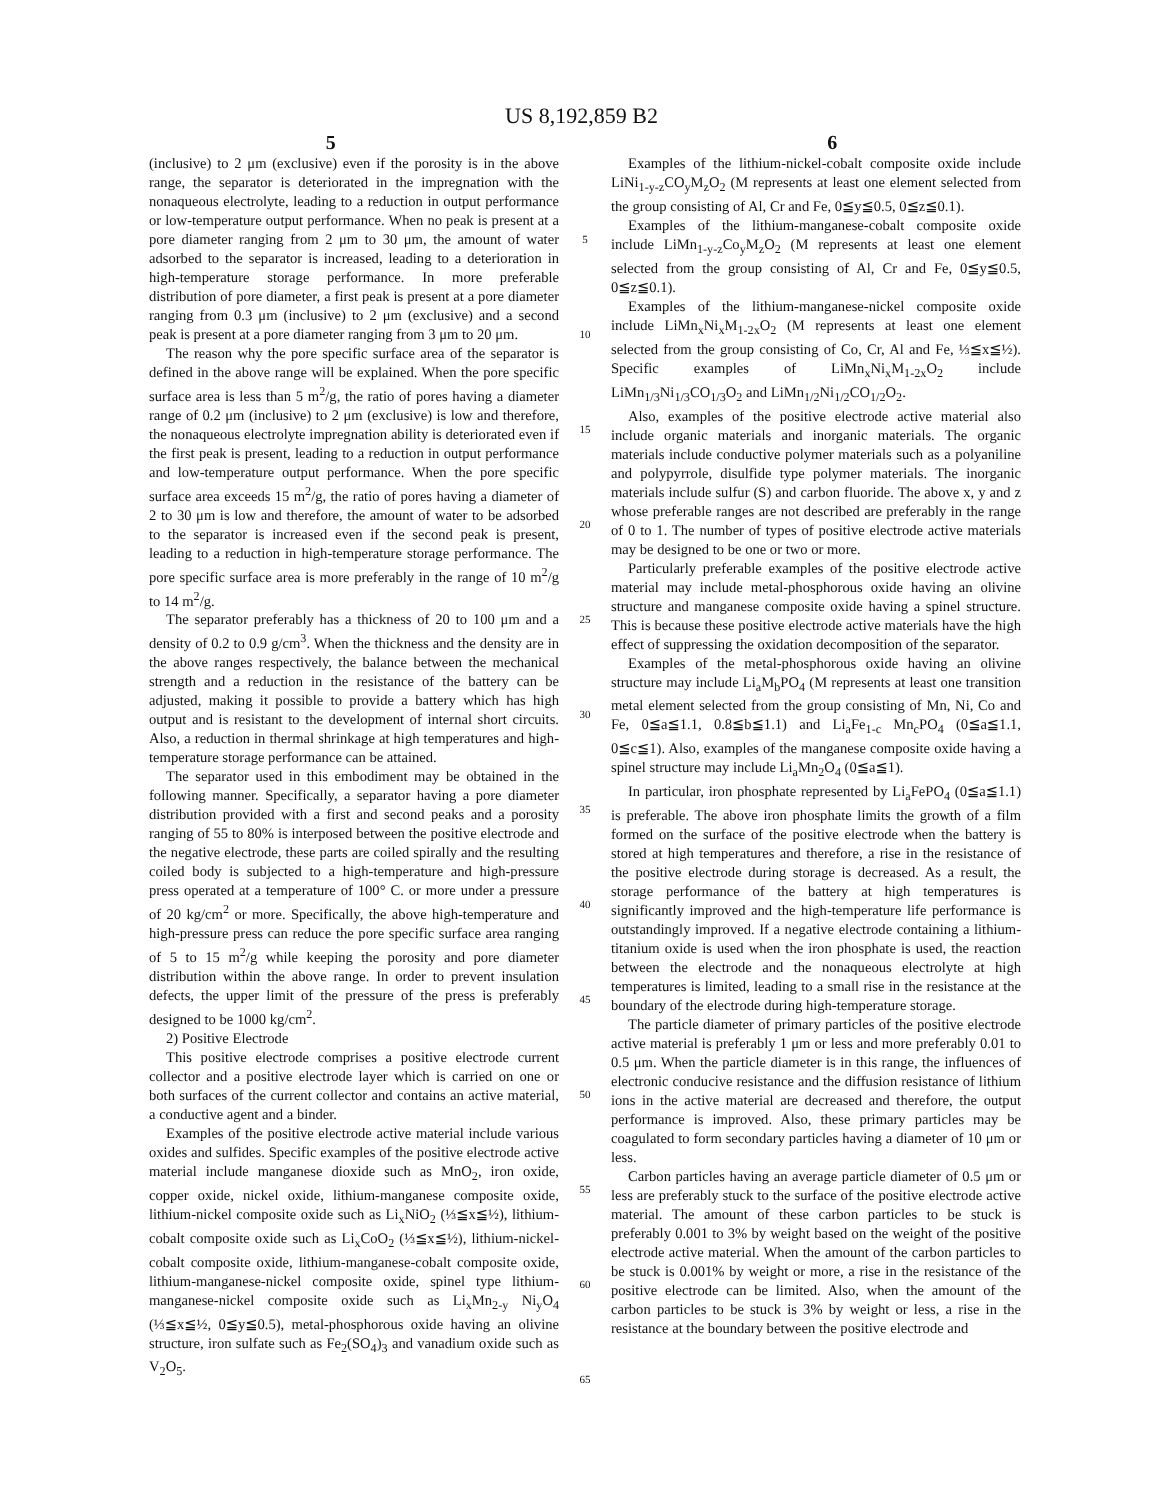US 8,192,859 B2
5 6
(inclusive) to 2 μm (exclusive) even if the porosity is in the above range, the separator is deteriorated in the impregnation with the nonaqueous electrolyte, leading to a reduction in output performance or low-temperature output performance. When no peak is present at a pore diameter ranging from 2 μm to 30 μm, the amount of water adsorbed to the separator is increased, leading to a deterioration in high-temperature storage performance. In more preferable distribution of pore diameter, a first peak is present at a pore diameter ranging from 0.3 μm (inclusive) to 2 μm (exclusive) and a second peak is present at a pore diameter ranging from 3 μm to 20 μm.
The reason why the pore specific surface area of the separator is defined in the above range will be explained. When the pore specific surface area is less than 5 m<sup>2</sup>/g, the ratio of pores having a diameter range of 0.2 μm (inclusive) to 2 μm (exclusive) is low and therefore, the nonaqueous electrolyte impregnation ability is deteriorated even if the first peak is present, leading to a reduction in output performance and low-temperature output performance. When the pore specific surface area exceeds 15 m<sup>2</sup>/g, the ratio of pores having a diameter of 2 to 30 μm is low and therefore, the amount of water to be adsorbed to the separator is increased even if the second peak is present, leading to a reduction in high-temperature storage performance. The pore specific surface area is more preferably in the range of 10 m<sup>2</sup>/g to 14 m<sup>2</sup>/g.
The separator preferably has a thickness of 20 to 100 μm and a density of 0.2 to 0.9 g/cm<sup>3</sup>. When the thickness and the density are in the above ranges respectively, the balance between the mechanical strength and a reduction in the resistance of the battery can be adjusted, making it possible to provide a battery which has high output and is resistant to the development of internal short circuits. Also, a reduction in thermal shrinkage at high temperatures and high-temperature storage performance can be attained.
The separator used in this embodiment may be obtained in the following manner. Specifically, a separator having a pore diameter distribution provided with a first and second peaks and a porosity ranging of 55 to 80% is interposed between the positive electrode and the negative electrode, these parts are coiled spirally and the resulting coiled body is subjected to a high-temperature and high-pressure press operated at a temperature of 100° C. or more under a pressure of 20 kg/cm<sup>2</sup> or more. Specifically, the above high-temperature and high-pressure press can reduce the pore specific surface area ranging of 5 to 15 m<sup>2</sup>/g while keeping the porosity and pore diameter distribution within the above range. In order to prevent insulation defects, the upper limit of the pressure of the press is preferably designed to be 1000 kg/cm<sup>2</sup>.
2) Positive Electrode
This positive electrode comprises a positive electrode current collector and a positive electrode layer which is carried on one or both surfaces of the current collector and contains an active material, a conductive agent and a binder.
Examples of the positive electrode active material include various oxides and sulfides. Specific examples of the positive electrode active material include manganese dioxide such as MnO<sub>2</sub>, iron oxide, copper oxide, nickel oxide, lithium-manganese composite oxide, lithium-nickel composite oxide such as Li<sub>x</sub>NiO<sub>2</sub> (⅓≦x≦½), lithium-cobalt composite oxide such as Li<sub>x</sub>CoO<sub>2</sub> (⅓≦x≦½), lithium-nickel-cobalt composite oxide, lithium-manganese-cobalt composite oxide, lithium-manganese-nickel composite oxide, spinel type lithium-manganese-nickel composite oxide such as Li<sub>x</sub>Mn<sub>2-y</sub> Ni<sub>y</sub>O<sub>4</sub> (⅓≦x≦½, 0≦y≦0.5), metal-phosphorous oxide having an olivine structure, iron sulfate such as Fe<sub>2</sub>(SO<sub>4</sub>)<sub>3</sub> and vanadium oxide such as V<sub>2</sub>O<sub>5</sub>.
5
10
15
20
25
30
35
40
45
50
55
60
65
Examples of the lithium-nickel-cobalt composite oxide include LiNi<sub>1-y-z</sub>CO<sub>y</sub>M<sub>z</sub>O<sub>2</sub> (M represents at least one element selected from the group consisting of Al, Cr and Fe, 0≦y≦0.5, 0≦z≦0.1).
Examples of the lithium-manganese-cobalt composite oxide include LiMn<sub>1-y-z</sub>Co<sub>y</sub>M<sub>z</sub>O<sub>2</sub> (M represents at least one element selected from the group consisting of Al, Cr and Fe, 0≦y≦0.5, 0≦z≦0.1).
Examples of the lithium-manganese-nickel composite oxide include LiMn<sub>x</sub>Ni<sub>x</sub>M<sub>1-2x</sub>O<sub>2</sub> (M represents at least one element selected from the group consisting of Co, Cr, Al and Fe, ⅓≦x≦½). Specific examples of LiMn<sub>x</sub>Ni<sub>x</sub>M<sub>1-2x</sub>O<sub>2</sub> include LiMn<sub>1/3</sub>Ni<sub>1/3</sub>CO<sub>1/3</sub>O<sub>2</sub> and LiMn<sub>1/2</sub>Ni<sub>1/2</sub>CO<sub>1/2</sub>O<sub>2</sub>.
Also, examples of the positive electrode active material also include organic materials and inorganic materials. The organic materials include conductive polymer materials such as a polyaniline and polypyrrole, disulfide type polymer materials. The inorganic materials include sulfur (S) and carbon fluoride. The above x, y and z whose preferable ranges are not described are preferably in the range of 0 to 1. The number of types of positive electrode active materials may be designed to be one or two or more.
Particularly preferable examples of the positive electrode active material may include metal-phosphorous oxide having an olivine structure and manganese composite oxide having a spinel structure. This is because these positive electrode active materials have the high effect of suppressing the oxidation decomposition of the separator.
Examples of the metal-phosphorous oxide having an olivine structure may include Li<sub>a</sub>M<sub>b</sub>PO<sub>4</sub> (M represents at least one transition metal element selected from the group consisting of Mn, Ni, Co and Fe, 0≦a≦1.1, 0.8≦b≦1.1) and Li<sub>a</sub>Fe<sub>1-c</sub> Mn<sub>c</sub>PO<sub>4</sub> (0≦a≦1.1, 0≦c≦1). Also, examples of the manganese composite oxide having a spinel structure may include Li<sub>a</sub>Mn<sub>2</sub>O<sub>4</sub> (0≦a≦1).
In particular, iron phosphate represented by Li<sub>a</sub>FePO<sub>4</sub> (0≦a≦1.1) is preferable. The above iron phosphate limits the growth of a film formed on the surface of the positive electrode when the battery is stored at high temperatures and therefore, a rise in the resistance of the positive electrode during storage is decreased. As a result, the storage performance of the battery at high temperatures is significantly improved and the high-temperature life performance is outstandingly improved. If a negative electrode containing a lithium-titanium oxide is used when the iron phosphate is used, the reaction between the electrode and the nonaqueous electrolyte at high temperatures is limited, leading to a small rise in the resistance at the boundary of the electrode during high-temperature storage.
The particle diameter of primary particles of the positive electrode active material is preferably 1 μm or less and more preferably 0.01 to 0.5 μm. When the particle diameter is in this range, the influences of electronic conducive resistance and the diffusion resistance of lithium ions in the active material are decreased and therefore, the output performance is improved. Also, these primary particles may be coagulated to form secondary particles having a diameter of 10 μm or less.
Carbon particles having an average particle diameter of 0.5 μm or less are preferably stuck to the surface of the positive electrode active material. The amount of these carbon particles to be stuck is preferably 0.001 to 3% by weight based on the weight of the positive electrode active material. When the amount of the carbon particles to be stuck is 0.001% by weight or more, a rise in the resistance of the positive electrode can be limited. Also, when the amount of the carbon particles to be stuck is 3% by weight or less, a rise in the resistance at the boundary between the positive electrode and